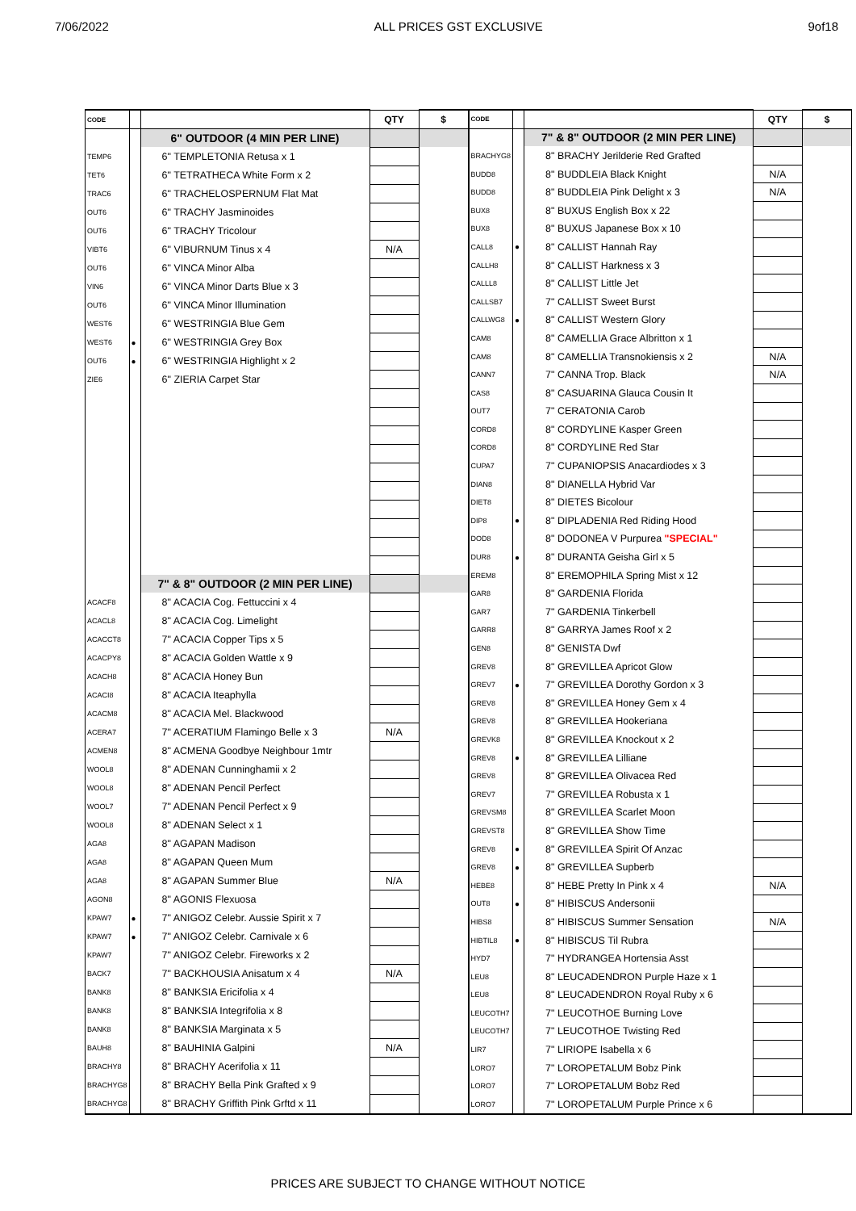7/06/2022 ALL PRICES GST EXCLUSIVE 9of18
| CODE | | | QTY | $ |
| --- | --- | --- | --- | --- |
| | | 6" OUTDOOR (4 MIN PER LINE) | | |
| TEMP6 | | 6" TEMPLETONIA Retusa x 1 | | |
| TET6 | | 6" TETRATHECA White Form x 2 | | |
| TRAC6 | | 6" TRACHELOSPERNUM Flat Mat | | |
| OUT6 | | 6" TRACHY Jasminoides | | |
| OUT6 | | 6" TRACHY Tricolour | | |
| VIBT6 | | 6" VIBURNUM Tinus x 4 | N/A | |
| OUT6 | | 6" VINCA Minor Alba | | |
| VIN6 | | 6" VINCA Minor Darts Blue x 3 | | |
| OUT6 | | 6" VINCA Minor Illumination | | |
| WEST6 | | 6" WESTRINGIA Blue Gem | | |
| WEST6 | ● | 6" WESTRINGIA Grey Box | | |
| OUT6 | ● | 6" WESTRINGIA Highlight x 2 | | |
| ZIE6 | | 6" ZIERIA Carpet Star | | |
| | | 7" & 8" OUTDOOR (2 MIN PER LINE) | | |
| ACACF8 | | 8" ACACIA Cog. Fettuccini x 4 | | |
| ACACL8 | | 8" ACACIA Cog. Limelight | | |
| ACACCT8 | | 7" ACACIA Copper Tips x 5 | | |
| ACACPY8 | | 8" ACACIA Golden Wattle x 9 | | |
| ACACH8 | | 8" ACACIA Honey Bun | | |
| ACACI8 | | 8" ACACIA Iteaphylla | | |
| ACACM8 | | 8" ACACIA Mel. Blackwood | | |
| ACERA7 | | 7" ACERATIUM Flamingo Belle x 3 | N/A | |
| ACMEN8 | | 8" ACMENA Goodbye Neighbour 1mtr | | |
| WOOL8 | | 8" ADENAN Cunninghamii x 2 | | |
| WOOL8 | | 8" ADENAN Pencil Perfect | | |
| WOOL7 | | 7" ADENAN Pencil Perfect x 9 | | |
| WOOL8 | | 8" ADENAN Select x 1 | | |
| AGA8 | | 8" AGAPAN Madison | | |
| AGA8 | | 8" AGAPAN Queen Mum | | |
| AGA8 | | 8" AGAPAN Summer Blue | N/A | |
| AGON8 | | 8" AGONIS Flexuosa | | |
| KPAW7 | ● | 7" ANIGOZ Celebr. Aussie Spirit x 7 | | |
| KPAW7 | ● | 7" ANIGOZ Celebr. Carnivale x 6 | | |
| KPAW7 | | 7" ANIGOZ Celebr. Fireworks x 2 | | |
| BACK7 | | 7" BACKHOUSIA Anisatum x 4 | N/A | |
| BANK8 | | 8" BANKSIA Ericifolia x 4 | | |
| BANK8 | | 8" BANKSIA Integrifolia x 8 | | |
| BANK8 | | 8" BANKSIA Marginata x 5 | | |
| BAUH8 | | 8" BAUHINIA Galpini | N/A | |
| BRACHY8 | | 8" BRACHY Acerifolia x 11 | | |
| BRACHYG8 | | 8" BRACHY Bella Pink Grafted x 9 | | |
| BRACHYG8 | | 8" BRACHY Griffith Pink Grftd x 11 | | |
| CODE | | | QTY | $ |
| --- | --- | --- | --- | --- |
| | | 7" & 8" OUTDOOR (2 MIN PER LINE) | | |
| BRACHYG8 | | 8" BRACHY Jerilderie Red Grafted | | |
| BUDD8 | | 8" BUDDLEIA Black Knight | N/A | |
| BUDD8 | | 8" BUDDLEIA Pink Delight x 3 | N/A | |
| BUX8 | | 8" BUXUS English Box x 22 | | |
| BUX8 | | 8" BUXUS Japanese Box x 10 | | |
| CALL8 | ● | 8" CALLIST Hannah Ray | | |
| CALLH8 | | 8" CALLIST Harkness x 3 | | |
| CALLL8 | | 8" CALLIST Little Jet | | |
| CALLSB7 | | 7" CALLIST Sweet Burst | | |
| CALLWG8 | ● | 8" CALLIST Western Glory | | |
| CAM8 | | 8" CAMELLIA Grace Albritton x 1 | | |
| CAM8 | | 8" CAMELLIA Transnokiensis x 2 | N/A | |
| CANN7 | | 7" CANNA Trop. Black | N/A | |
| CAS8 | | 8" CASUARINA Glauca Cousin It | | |
| OUT7 | | 7" CERATONIA Carob | | |
| CORD8 | | 8" CORDYLINE Kasper Green | | |
| CORD8 | | 8" CORDYLINE Red Star | | |
| CUPA7 | | 7" CUPANIOPSIS Anacardiodes x 3 | | |
| DIAN8 | | 8" DIANELLA Hybrid Var | | |
| DIET8 | | 8" DIETES Bicolour | | |
| DIP8 | ● | 8" DIPLADENIA Red Riding Hood | | |
| DOD8 | | 8" DODONEA V Purpurea "SPECIAL" | | |
| DUR8 | ● | 8" DURANTA Geisha Girl x 5 | | |
| EREM8 | | 8" EREMOPHILA Spring Mist x 12 | | |
| GAR8 | | 8" GARDENIA Florida | | |
| GAR7 | | 7" GARDENIA Tinkerbell | | |
| GARR8 | | 8" GARRYA James Roof x 2 | | |
| GEN8 | | 8" GENISTA Dwf | | |
| GREV8 | | 8" GREVILLEA Apricot Glow | | |
| GREV7 | ● | 7" GREVILLEA Dorothy Gordon x 3 | | |
| GREV8 | | 8" GREVILLEA Honey Gem x 4 | | |
| GREV8 | | 8" GREVILLEA Hookeriana | | |
| GREVK8 | | 8" GREVILLEA Knockout x 2 | | |
| GREV8 | ● | 8" GREVILLEA Lilliane | | |
| GREV8 | | 8" GREVILLEA Olivacea Red | | |
| GREV7 | | 7" GREVILLEA Robusta x 1 | | |
| GREVSM8 | | 8" GREVILLEA Scarlet Moon | | |
| GREVST8 | | 8" GREVILLEA Show Time | | |
| GREV8 | ● | 8" GREVILLEA Spirit Of Anzac | | |
| GREV8 | ● | 8" GREVILLEA Supberb | | |
| HEBE8 | | 8" HEBE Pretty In Pink x 4 | N/A | |
| OUT8 | ● | 8" HIBISCUS Andersonii | | |
| HIBS8 | | 8" HIBISCUS Summer Sensation | N/A | |
| HIBTIL8 | ● | 8" HIBISCUS Til Rubra | | |
| HYD7 | | 7" HYDRANGEA Hortensia Asst | | |
| LEU8 | | 8" LEUCADENDRON Purple Haze x 1 | | |
| LEU8 | | 8" LEUCADENDRON Royal Ruby x 6 | | |
| LEUCOTH7 | | 7" LEUCOTHOE Burning Love | | |
| LEUCOTH7 | | 7" LEUCOTHOE Twisting Red | | |
| LIR7 | | 7" LIRIOPE Isabella x 6 | | |
| LORO7 | | 7" LOROPETALUM Bobz Pink | | |
| LORO7 | | 7" LOROPETALUM Bobz Red | | |
| LORO7 | | 7" LOROPETALUM Purple Prince x 6 | | |
PRICES ARE SUBJECT TO CHANGE WITHOUT NOTICE